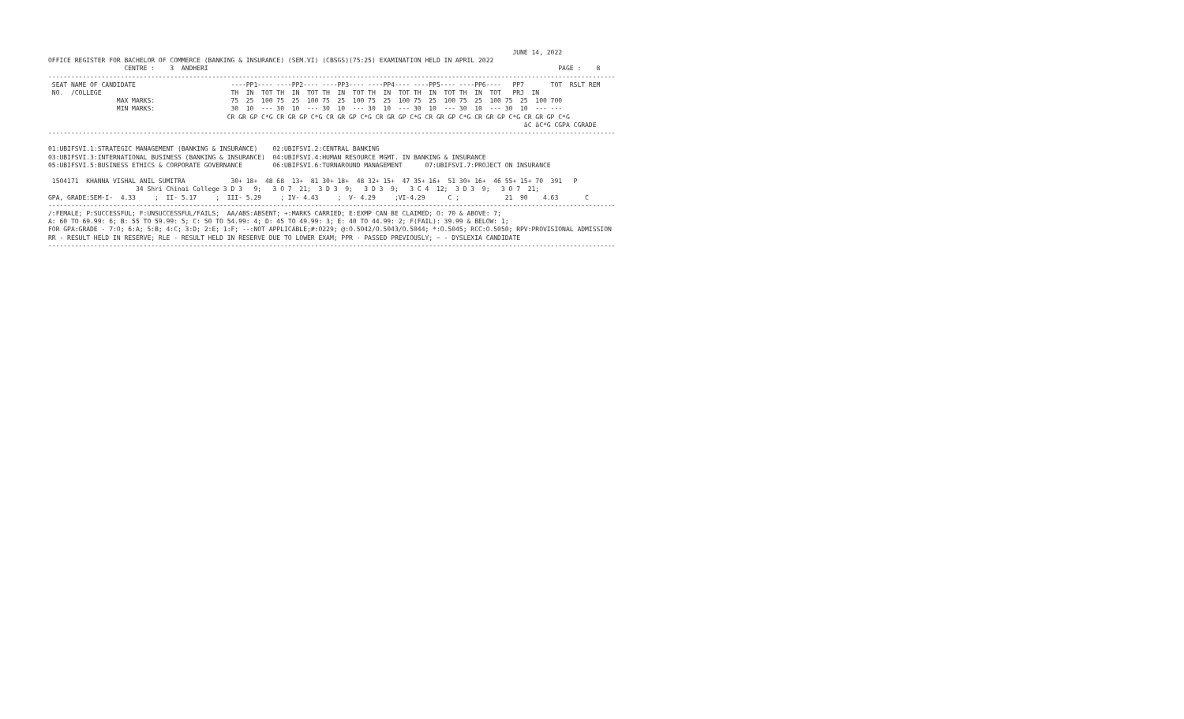JUNE 14, 2022
OFFICE REGISTER FOR BACHELOR OF COMMERCE (BANKING & INSURANCE) (SEM.VI) (CBSGS)(75:25) EXAMINATION HELD IN APRIL 2022
                    CENTRE :    3  ANDHERI                                                                                            PAGE :    8
-----------------------------------------------------------------------------------------------------------------------------------------------------
 SEAT NAME OF CANDIDATE                         ----PP1---- ----PP2---- ----PP3---- ----PP4---- ----PP5---- ----PP6----   PP7       TOT  RSLT REM
 NO.  /COLLEGE                                  TH  IN  TOT TH  IN  TOT TH  IN  TOT TH  IN  TOT TH  IN  TOT TH  IN  TOT   PRJ  IN
                  MAX MARKS:                    75  25  100 75  25  100 75  25  100 75  25  100 75  25  100 75  25  100 75  25  100 700
                  MIN MARKS:                    30  10  --- 30  10  --- 30  10  --- 30  10  --- 30  10  --- 30  10  --- 30  10  --- ---
                                               CR GR GP C*G CR GR GP C*G CR GR GP C*G CR GR GP C*G CR GR GP C*G CR GR GP C*G CR GR GP C*G
                                                                                                                             äC äC*G CGPA CGRADE
-----------------------------------------------------------------------------------------------------------------------------------------------------

01:UBIFSVI.1:STRATEGIC MANAGEMENT (BANKING & INSURANCE)    02:UBIFSVI.2:CENTRAL BANKING
03:UBIFSVI.3:INTERNATIONAL BUSINESS (BANKING & INSURANCE)  04:UBIFSVI.4:HUMAN RESOURCE MGMT. IN BANKING & INSURANCE
05:UBIFSVI.5:BUSINESS ETHICS & CORPORATE GOVERNANCE        06:UBIFSVI.6:TURNAROUND MANAGEMENT      07:UBIFSVI.7:PROJECT ON INSURANCE

 1504171  KHANNA VISHAL ANIL SUMITRA            30+ 18+  48 68  13+  81 30+ 18+  48 32+ 15+  47 35+ 16+  51 30+ 16+  46 55+ 15+ 70  391   P
                       34 Shri Chinai College 3 D 3   9;   3 O 7  21;  3 D 3  9;   3 D 3  9;   3 C 4  12;  3 D 3  9;   3 O 7  21;
GPA, GRADE:SEM-I-  4.33     ;  II- 5.17     ;  III- 5.29     ; IV- 4.43     ;  V- 4.29     ;VI-4.29      C ;            21  90    4.63       C
-----------------------------------------------------------------------------------------------------------------------------------------------------
/:FEMALE; P:SUCCESSFUL; F:UNSUCCESSFUL/FAILS;  AA/ABS:ABSENT; +:MARKS CARRIED; E:EXMP CAN BE CLAIMED; O: 70 & ABOVE: 7;
A: 60 TO 69.99: 6; B: 55 TO 59.99: 5; C: 50 TO 54.99: 4; D: 45 TO 49.99: 3; E: 40 TO 44.99: 2; F(FAIL): 39.99 & BELOW: 1;
FOR GPA:GRADE - 7:O; 6:A; 5:B; 4:C; 3:D; 2:E; 1:F; --:NOT APPLICABLE;#:O229; @:O.5042/O.5043/O.5044; *:O.5045; RCC:O.5050; RPV:PROVISIONAL ADMISSION
RR - RESULT HELD IN RESERVE; RLE - RESULT HELD IN RESERVE DUE TO LOWER EXAM; PPR - PASSED PREVIOUSLY; ~ - DYSLEXIA CANDIDATE
-----------------------------------------------------------------------------------------------------------------------------------------------------